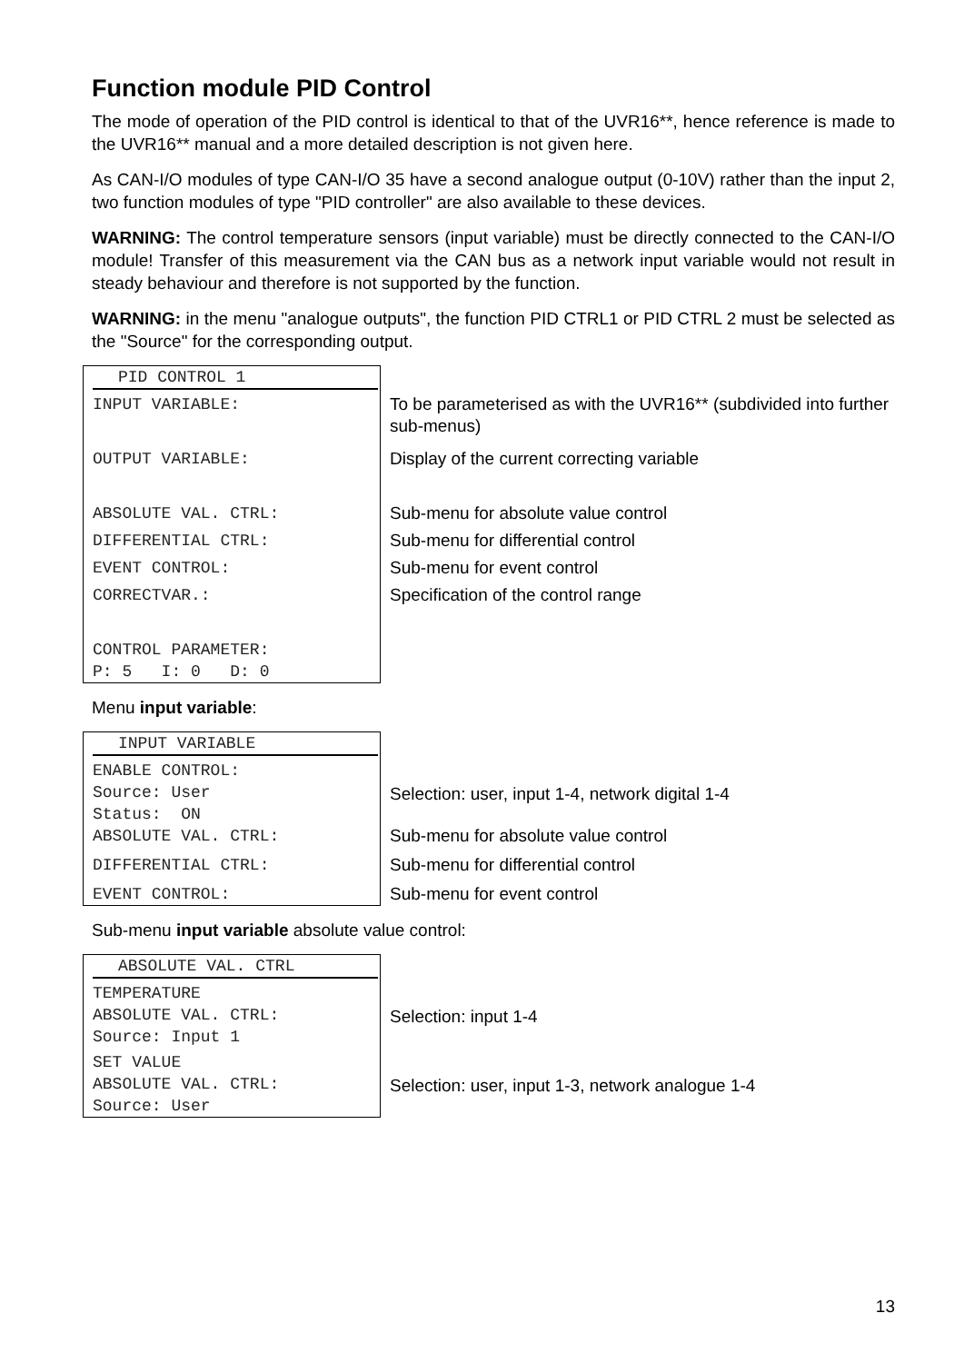Function module PID Control
The mode of operation of the PID control is identical to that of the UVR16**, hence reference is made to the UVR16** manual and a more detailed description is not given here.
As CAN-I/O modules of type CAN-I/O 35 have a second analogue output (0-10V) rather than the input 2, two function modules of type "PID controller" are also available to these devices.
WARNING: The control temperature sensors (input variable) must be directly connected to the CAN-I/O module! Transfer of this measurement via the CAN bus as a network input variable would not result in steady behaviour and therefore is not supported by the function.
WARNING: in the menu "analogue outputs", the function PID CTRL1 or PID CTRL 2 must be selected as the "Source" for the corresponding output.
| PID CONTROL 1 | |
| INPUT VARIABLE: | To be parameterised as with the UVR16** (subdivided into further sub-menus) |
| OUTPUT VARIABLE: | Display of the current correcting variable |
| ABSOLUTE VAL. CTRL: | Sub-menu for absolute value control |
| DIFFERENTIAL CTRL: | Sub-menu for differential control |
| EVENT CONTROL: | Sub-menu for event control |
| CORRECTVAR.: | Specification of the control range |
| CONTROL PARAMETER: P: 5 I: 0 D: 0 | |
Menu input variable:
| INPUT VARIABLE | |
| ENABLE CONTROL: Source: User Status: ON | Selection: user, input 1-4, network digital 1-4 |
| ABSOLUTE VAL. CTRL: | Sub-menu for absolute value control |
| DIFFERENTIAL CTRL: | Sub-menu for differential control |
| EVENT CONTROL: | Sub-menu for event control |
Sub-menu input variable absolute value control:
| ABSOLUTE VAL. CTRL | |
| TEMPERATURE ABSOLUTE VAL. CTRL: Source: Input 1 | Selection: input 1-4 |
| SET VALUE ABSOLUTE VAL. CTRL: Source: User | Selection: user, input 1-3, network analogue 1-4 |
13